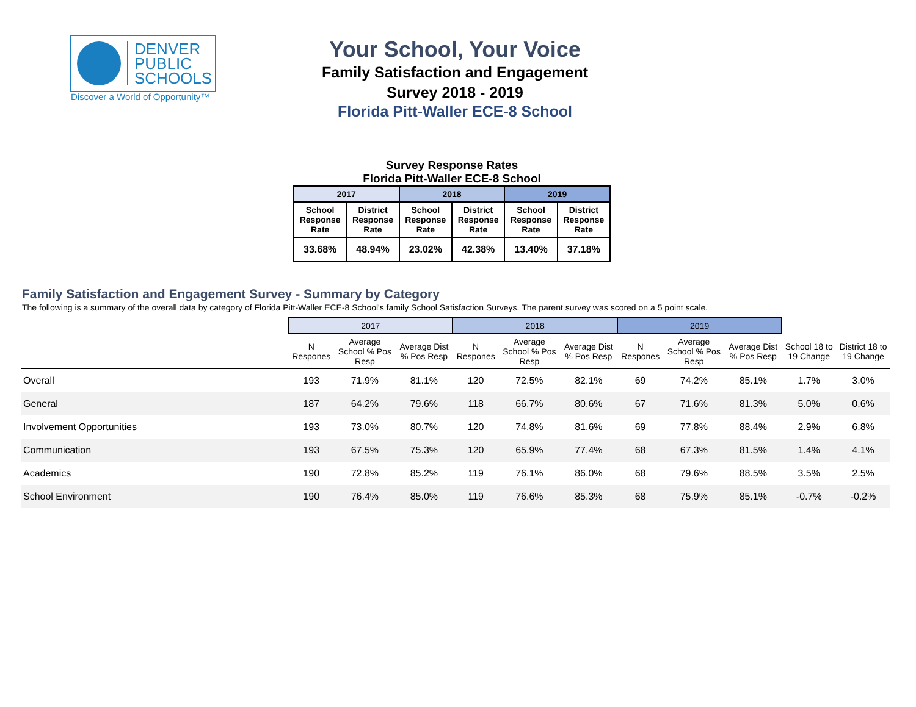DENVER
PUBLIC
SCHOOLS
Discover a World of Opportunity™
Your School, Your Voice
Family Satisfaction and Engagement
Survey 2018 - 2019
Florida Pitt-Waller ECE-8 School
Survey Response Rates
Florida Pitt-Waller ECE-8 School
| 2017 | | 2018 | | 2019 | |
| --- | --- | --- | --- | --- | --- |
| School Response Rate | District Response Rate | School Response Rate | District Response Rate | School Response Rate | District Response Rate |
| 33.68% | 48.94% | 23.02% | 42.38% | 13.40% | 37.18% |
Family Satisfaction and Engagement Survey - Summary by Category
The following is a summary of the overall data by category of Florida Pitt-Waller ECE-8 School's family School Satisfaction Surveys. The parent survey was scored on a 5 point scale.
| | 2017 | | | 2018 | | | 2019 | | | | |
| --- | --- | --- | --- | --- | --- | --- | --- | --- | --- | --- | --- |
| | N Respones | Average School % Pos Resp | Average Dist % Pos Resp | N Respones | Average School % Pos Resp | Average Dist % Pos Resp | N Respones | Average School % Pos Resp | Average Dist % Pos Resp | School 18 to 19 Change | District 18 to 19 Change |
| Overall | 193 | 71.9% | 81.1% | 120 | 72.5% | 82.1% | 69 | 74.2% | 85.1% | 1.7% | 3.0% |
| General | 187 | 64.2% | 79.6% | 118 | 66.7% | 80.6% | 67 | 71.6% | 81.3% | 5.0% | 0.6% |
| Involvement Opportunities | 193 | 73.0% | 80.7% | 120 | 74.8% | 81.6% | 69 | 77.8% | 88.4% | 2.9% | 6.8% |
| Communication | 193 | 67.5% | 75.3% | 120 | 65.9% | 77.4% | 68 | 67.3% | 81.5% | 1.4% | 4.1% |
| Academics | 190 | 72.8% | 85.2% | 119 | 76.1% | 86.0% | 68 | 79.6% | 88.5% | 3.5% | 2.5% |
| School Environment | 190 | 76.4% | 85.0% | 119 | 76.6% | 85.3% | 68 | 75.9% | 85.1% | -0.7% | -0.2% |